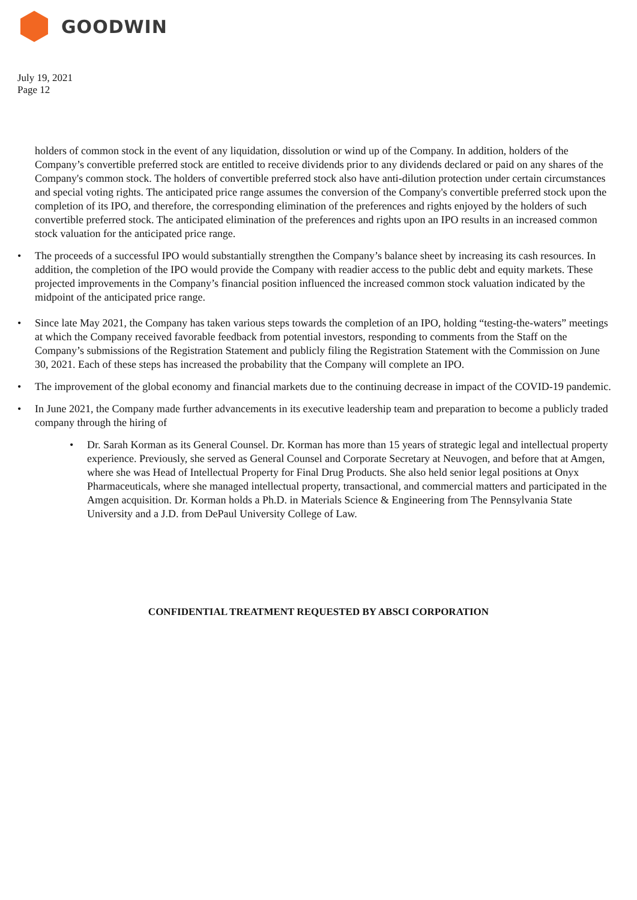GOODWIN
July 19, 2021
Page 12
holders of common stock in the event of any liquidation, dissolution or wind up of the Company. In addition, holders of the Company’s convertible preferred stock are entitled to receive dividends prior to any dividends declared or paid on any shares of the Company's common stock. The holders of convertible preferred stock also have anti-dilution protection under certain circumstances and special voting rights. The anticipated price range assumes the conversion of the Company's convertible preferred stock upon the completion of its IPO, and therefore, the corresponding elimination of the preferences and rights enjoyed by the holders of such convertible preferred stock. The anticipated elimination of the preferences and rights upon an IPO results in an increased common stock valuation for the anticipated price range.
• The proceeds of a successful IPO would substantially strengthen the Company’s balance sheet by increasing its cash resources. In addition, the completion of the IPO would provide the Company with readier access to the public debt and equity markets. These projected improvements in the Company’s financial position influenced the increased common stock valuation indicated by the midpoint of the anticipated price range.
• Since late May 2021, the Company has taken various steps towards the completion of an IPO, holding “testing-the-waters” meetings at which the Company received favorable feedback from potential investors, responding to comments from the Staff on the Company’s submissions of the Registration Statement and publicly filing the Registration Statement with the Commission on June 30, 2021. Each of these steps has increased the probability that the Company will complete an IPO.
• The improvement of the global economy and financial markets due to the continuing decrease in impact of the COVID-19 pandemic.
• In June 2021, the Company made further advancements in its executive leadership team and preparation to become a publicly traded company through the hiring of
• Dr. Sarah Korman as its General Counsel. Dr. Korman has more than 15 years of strategic legal and intellectual property experience. Previously, she served as General Counsel and Corporate Secretary at Neuvogen, and before that at Amgen, where she was Head of Intellectual Property for Final Drug Products. She also held senior legal positions at Onyx Pharmaceuticals, where she managed intellectual property, transactional, and commercial matters and participated in the Amgen acquisition. Dr. Korman holds a Ph.D. in Materials Science & Engineering from The Pennsylvania State University and a J.D. from DePaul University College of Law.
CONFIDENTIAL TREATMENT REQUESTED BY ABSCI CORPORATION